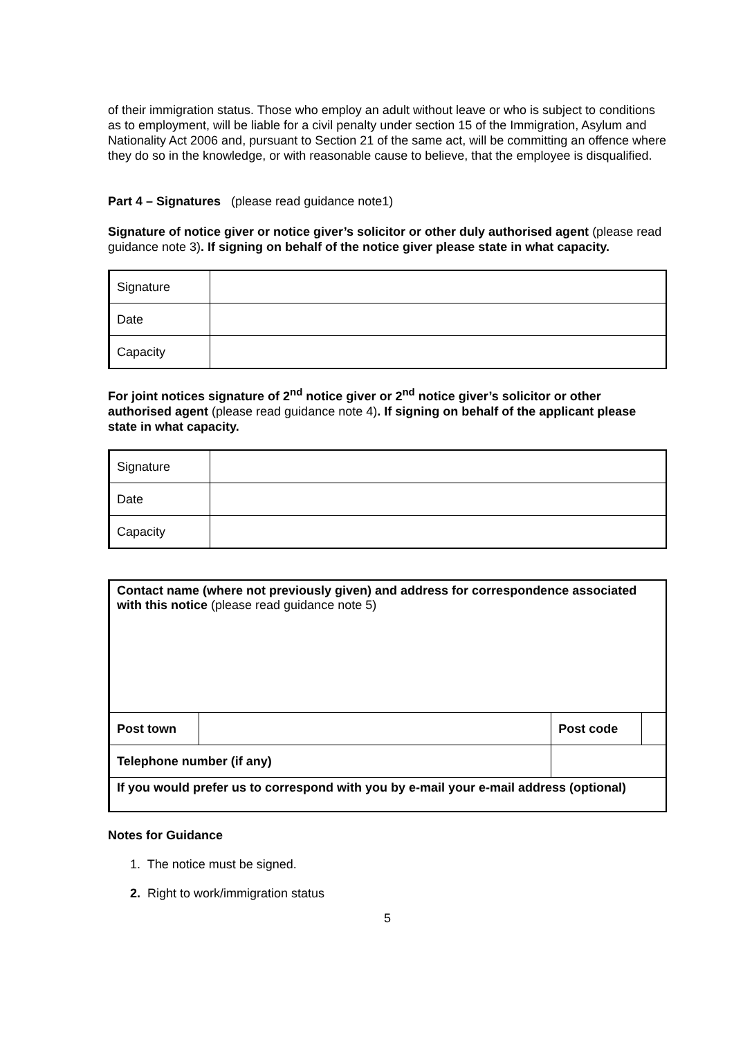of their immigration status. Those who employ an adult without leave or who is subject to conditions as to employment, will be liable for a civil penalty under section 15 of the Immigration, Asylum and Nationality Act 2006 and, pursuant to Section 21 of the same act, will be committing an offence where they do so in the knowledge, or with reasonable cause to believe, that the employee is disqualified.
Part 4 – Signatures (please read guidance note1)
Signature of notice giver or notice giver’s solicitor or other duly authorised agent (please read guidance note 3). If signing on behalf of the notice giver please state in what capacity.
| Signature | |
| Date | |
| Capacity | |
For joint notices signature of 2<sup>nd</sup> notice giver or 2<sup>nd</sup> notice giver’s solicitor or other authorised agent (please read guidance note 4). If signing on behalf of the applicant please state in what capacity.
| Signature | |
| Date | |
| Capacity | |
| Contact name (where not previously given) and address for correspondence associated with this notice (please read guidance note 5) | | | | |
| Post town | | | Post code | |
| Telephone number (if any) | | | | |
| If you would prefer us to correspond with you by e-mail your e-mail address (optional) | | | | |
Notes for Guidance
1. The notice must be signed.
2. Right to work/immigration status
5